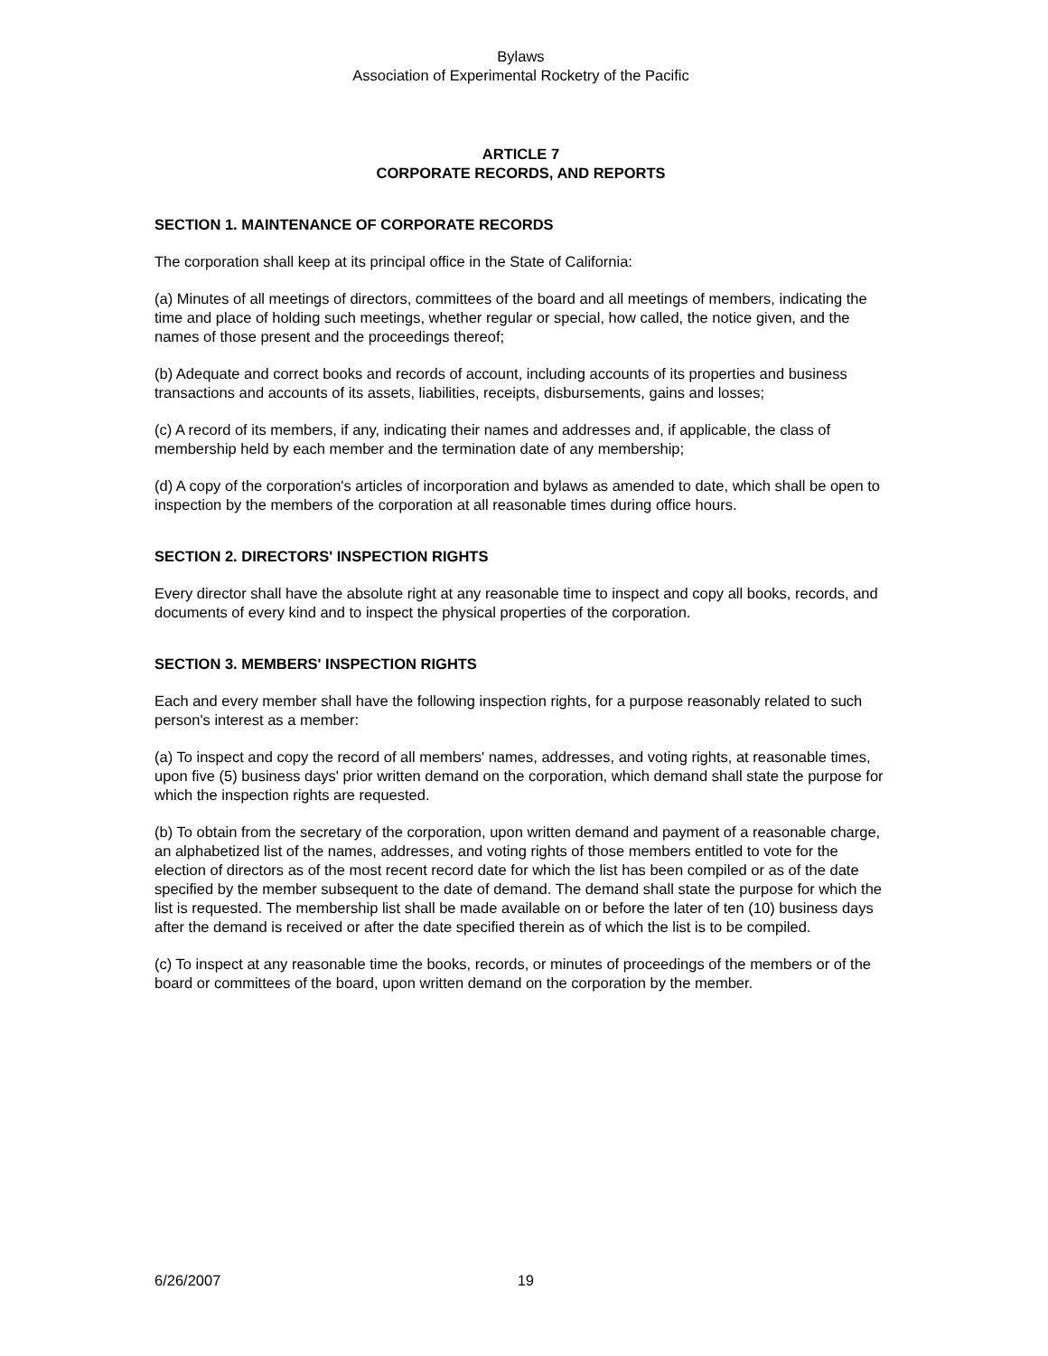Bylaws
Association of Experimental Rocketry of the Pacific
ARTICLE 7
CORPORATE RECORDS, AND REPORTS
SECTION 1. MAINTENANCE OF CORPORATE RECORDS
The corporation shall keep at its principal office in the State of California:
(a) Minutes of all meetings of directors, committees of the board and all meetings of members, indicating the time and place of holding such meetings, whether regular or special, how called, the notice given, and the names of those present and the proceedings thereof;
(b) Adequate and correct books and records of account, including accounts of its properties and business transactions and accounts of its assets, liabilities, receipts, disbursements, gains and losses;
(c) A record of its members, if any, indicating their names and addresses and, if applicable, the class of membership held by each member and the termination date of any membership;
(d) A copy of the corporation's articles of incorporation and bylaws as amended to date, which shall be open to inspection by the members of the corporation at all reasonable times during office hours.
SECTION 2. DIRECTORS' INSPECTION RIGHTS
Every director shall have the absolute right at any reasonable time to inspect and copy all books, records, and documents of every kind and to inspect the physical properties of the corporation.
SECTION 3. MEMBERS' INSPECTION RIGHTS
Each and every member shall have the following inspection rights, for a purpose reasonably related to such person's interest as a member:
(a) To inspect and copy the record of all members' names, addresses, and voting rights, at reasonable times, upon five (5) business days' prior written demand on the corporation, which demand shall state the purpose for which the inspection rights are requested.
(b) To obtain from the secretary of the corporation, upon written demand and payment of a reasonable charge, an alphabetized list of the names, addresses, and voting rights of those members entitled to vote for the election of directors as of the most recent record date for which the list has been compiled or as of the date specified by the member subsequent to the date of demand. The demand shall state the purpose for which the list is requested. The membership list shall be made available on or before the later of ten (10) business days after the demand is received or after the date specified therein as of which the list is to be compiled.
(c) To inspect at any reasonable time the books, records, or minutes of proceedings of the members or of the board or committees of the board, upon written demand on the corporation by the member.
6/26/2007 19